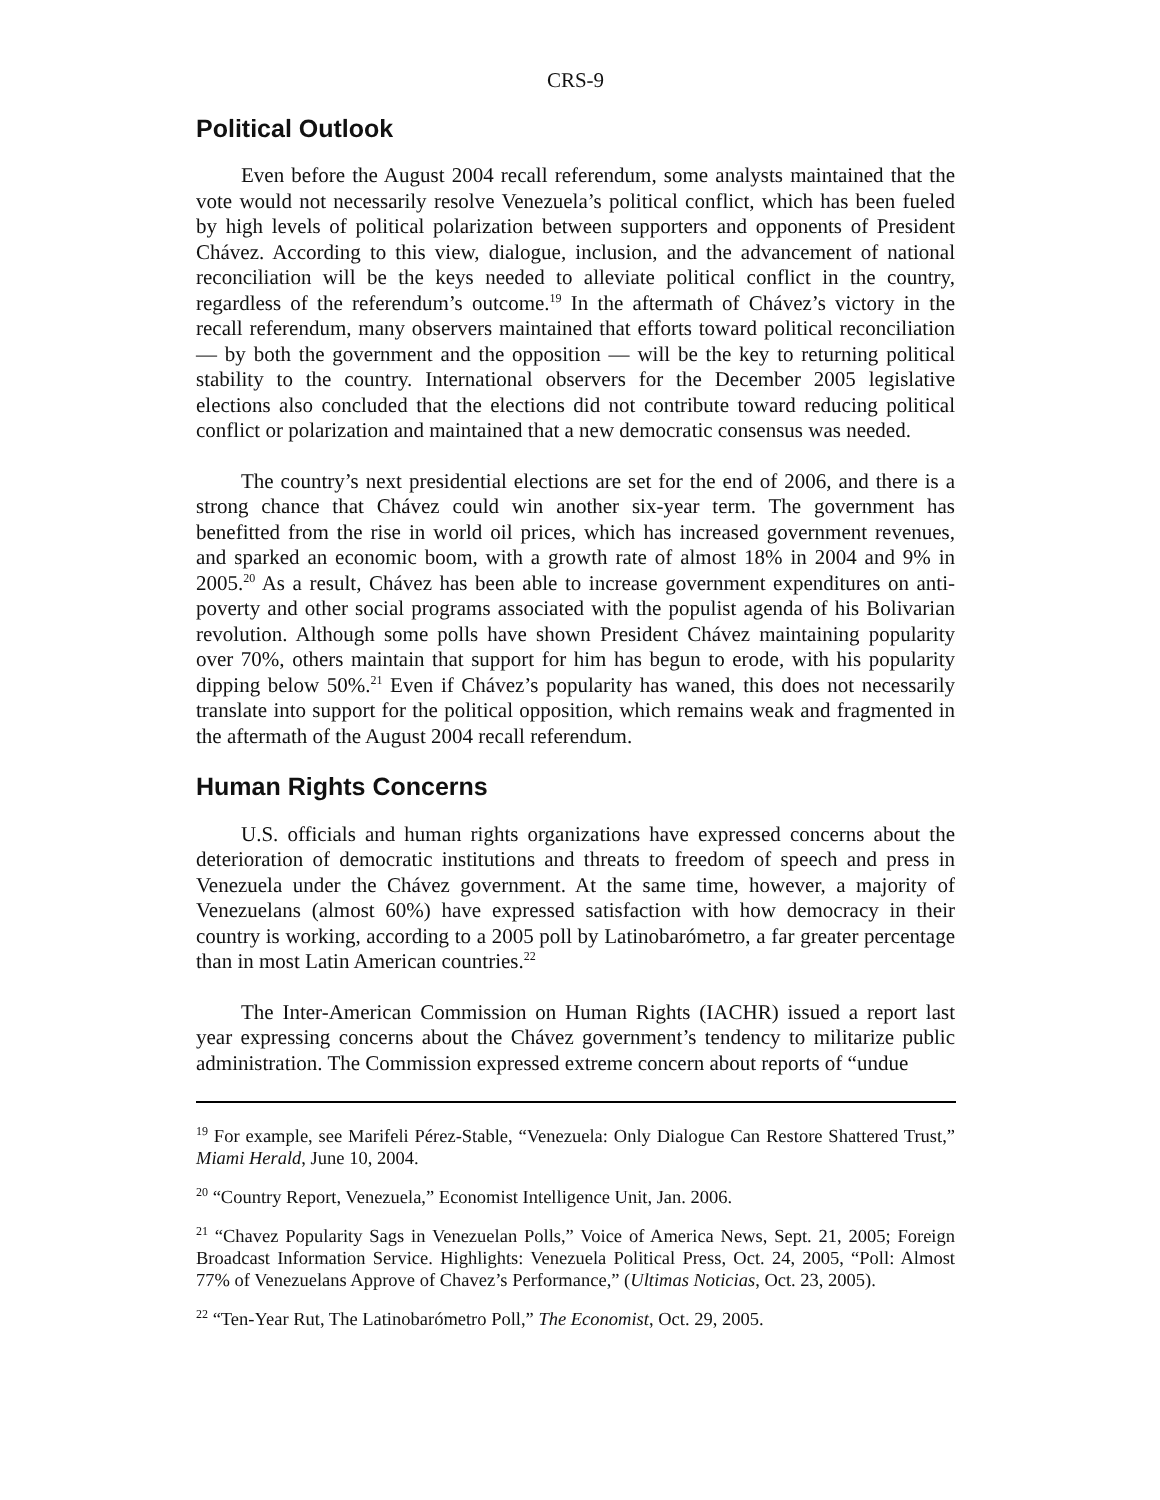CRS-9
Political Outlook
Even before the August 2004 recall referendum, some analysts maintained that the vote would not necessarily resolve Venezuela’s political conflict, which has been fueled by high levels of political polarization between supporters and opponents of President Chávez. According to this view, dialogue, inclusion, and the advancement of national reconciliation will be the keys needed to alleviate political conflict in the country, regardless of the referendum’s outcome.<sup>19</sup> In the aftermath of Chávez’s victory in the recall referendum, many observers maintained that efforts toward political reconciliation — by both the government and the opposition — will be the key to returning political stability to the country. International observers for the December 2005 legislative elections also concluded that the elections did not contribute toward reducing political conflict or polarization and maintained that a new democratic consensus was needed.
The country’s next presidential elections are set for the end of 2006, and there is a strong chance that Chávez could win another six-year term. The government has benefitted from the rise in world oil prices, which has increased government revenues, and sparked an economic boom, with a growth rate of almost 18% in 2004 and 9% in 2005.<sup>20</sup> As a result, Chávez has been able to increase government expenditures on anti-poverty and other social programs associated with the populist agenda of his Bolivarian revolution. Although some polls have shown President Chávez maintaining popularity over 70%, others maintain that support for him has begun to erode, with his popularity dipping below 50%.<sup>21</sup> Even if Chávez’s popularity has waned, this does not necessarily translate into support for the political opposition, which remains weak and fragmented in the aftermath of the August 2004 recall referendum.
Human Rights Concerns
U.S. officials and human rights organizations have expressed concerns about the deterioration of democratic institutions and threats to freedom of speech and press in Venezuela under the Chávez government. At the same time, however, a majority of Venezuelans (almost 60%) have expressed satisfaction with how democracy in their country is working, according to a 2005 poll by Latinobarómetro, a far greater percentage than in most Latin American countries.<sup>22</sup>
The Inter-American Commission on Human Rights (IACHR) issued a report last year expressing concerns about the Chávez government’s tendency to militarize public administration. The Commission expressed extreme concern about reports of “undue
<sup>19</sup> For example, see Marifeli Pérez-Stable, “Venezuela: Only Dialogue Can Restore Shattered Trust,” Miami Herald, June 10, 2004.
<sup>20</sup> “Country Report, Venezuela,” Economist Intelligence Unit, Jan. 2006.
<sup>21</sup> “Chavez Popularity Sags in Venezuelan Polls,” Voice of America News, Sept. 21, 2005; Foreign Broadcast Information Service. Highlights: Venezuela Political Press, Oct. 24, 2005, “Poll: Almost 77% of Venezuelans Approve of Chavez’s Performance,” (Ultimas Noticias, Oct. 23, 2005).
<sup>22</sup> “Ten-Year Rut, The Latinobarómetro Poll,” The Economist, Oct. 29, 2005.